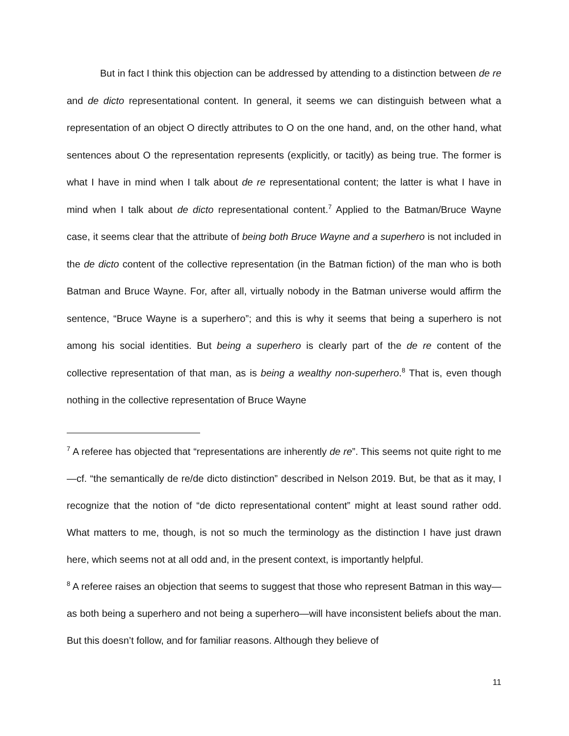But in fact I think this objection can be addressed by attending to a distinction between de re and de dicto representational content. In general, it seems we can distinguish between what a representation of an object O directly attributes to O on the one hand, and, on the other hand, what sentences about O the representation represents (explicitly, or tacitly) as being true. The former is what I have in mind when I talk about de re representational content; the latter is what I have in mind when I talk about de dicto representational content.<sup>7</sup> Applied to the Batman/Bruce Wayne case, it seems clear that the attribute of being both Bruce Wayne and a superhero is not included in the de dicto content of the collective representation (in the Batman fiction) of the man who is both Batman and Bruce Wayne. For, after all, virtually nobody in the Batman universe would affirm the sentence, “Bruce Wayne is a superhero”; and this is why it seems that being a superhero is not among his social identities. But being a superhero is clearly part of the de re content of the collective representation of that man, as is being a wealthy non-superhero.<sup>8</sup> That is, even though nothing in the collective representation of Bruce Wayne
<sup>7</sup> A referee has objected that “representations are inherently de re”. This seems not quite right to me—cf. “the semantically de re/de dicto distinction” described in Nelson 2019. But, be that as it may, I recognize that the notion of “de dicto representational content” might at least sound rather odd. What matters to me, though, is not so much the terminology as the distinction I have just drawn here, which seems not at all odd and, in the present context, is importantly helpful.
<sup>8</sup> A referee raises an objection that seems to suggest that those who represent Batman in this way—as both being a superhero and not being a superhero—will have inconsistent beliefs about the man. But this doesn’t follow, and for familiar reasons. Although they believe of
11